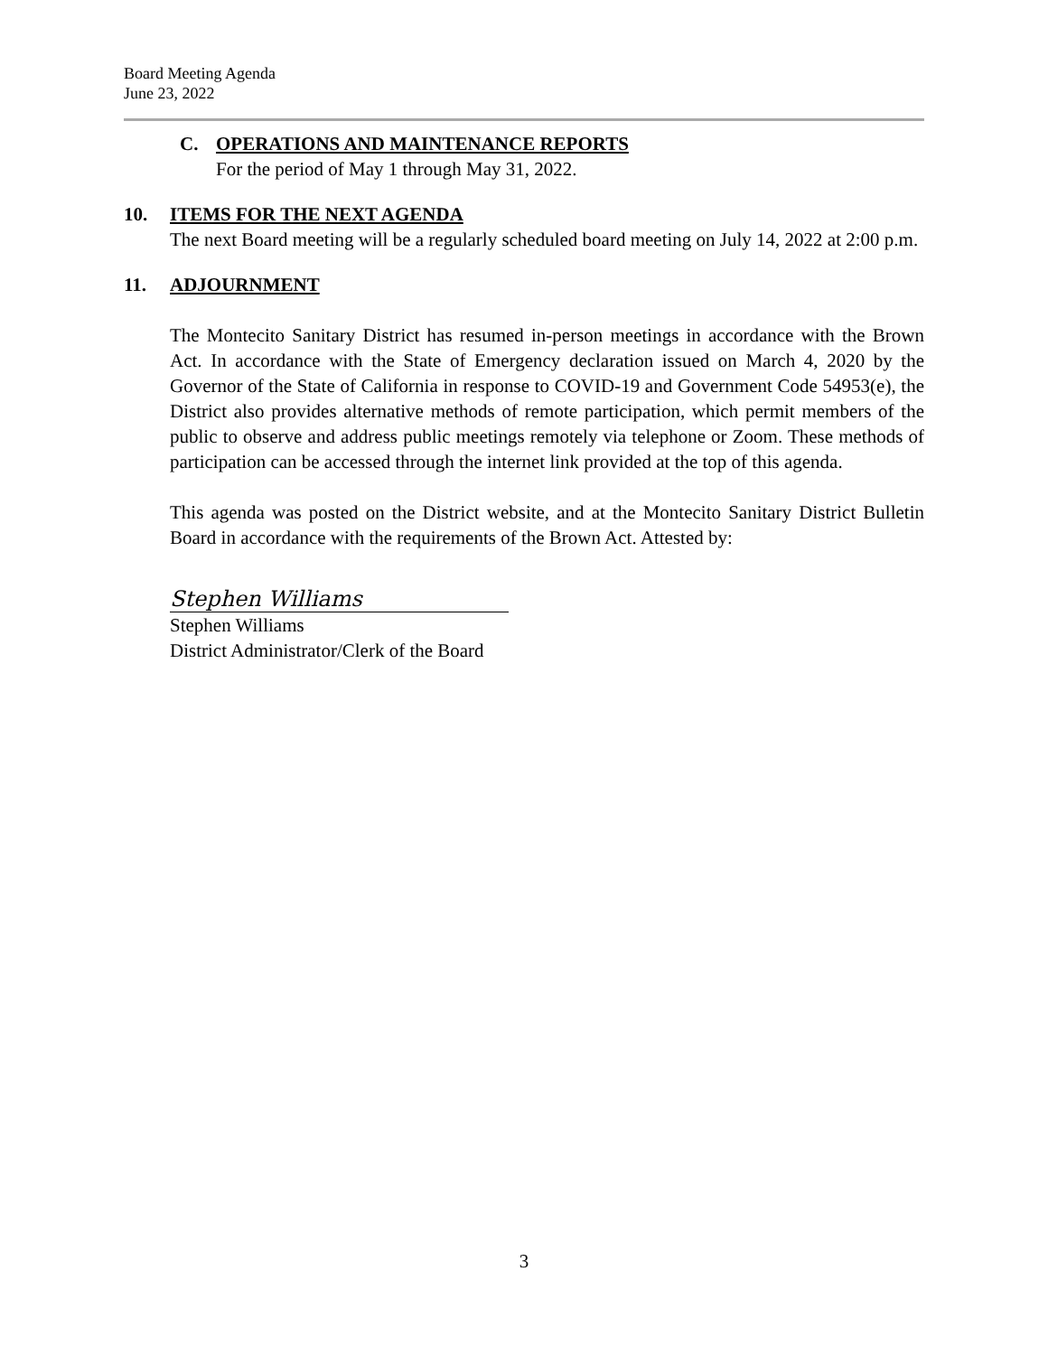Board Meeting Agenda
June 23, 2022
C. OPERATIONS AND MAINTENANCE REPORTS
For the period of May 1 through May 31, 2022.
10. ITEMS FOR THE NEXT AGENDA
The next Board meeting will be a regularly scheduled board meeting on July 14, 2022 at 2:00 p.m.
11. ADJOURNMENT
The Montecito Sanitary District has resumed in-person meetings in accordance with the Brown Act. In accordance with the State of Emergency declaration issued on March 4, 2020 by the Governor of the State of California in response to COVID-19 and Government Code 54953(e), the District also provides alternative methods of remote participation, which permit members of the public to observe and address public meetings remotely via telephone or Zoom. These methods of participation can be accessed through the internet link provided at the top of this agenda.
This agenda was posted on the District website, and at the Montecito Sanitary District Bulletin Board in accordance with the requirements of the Brown Act. Attested by:
Stephen Williams
Stephen Williams
District Administrator/Clerk of the Board
3